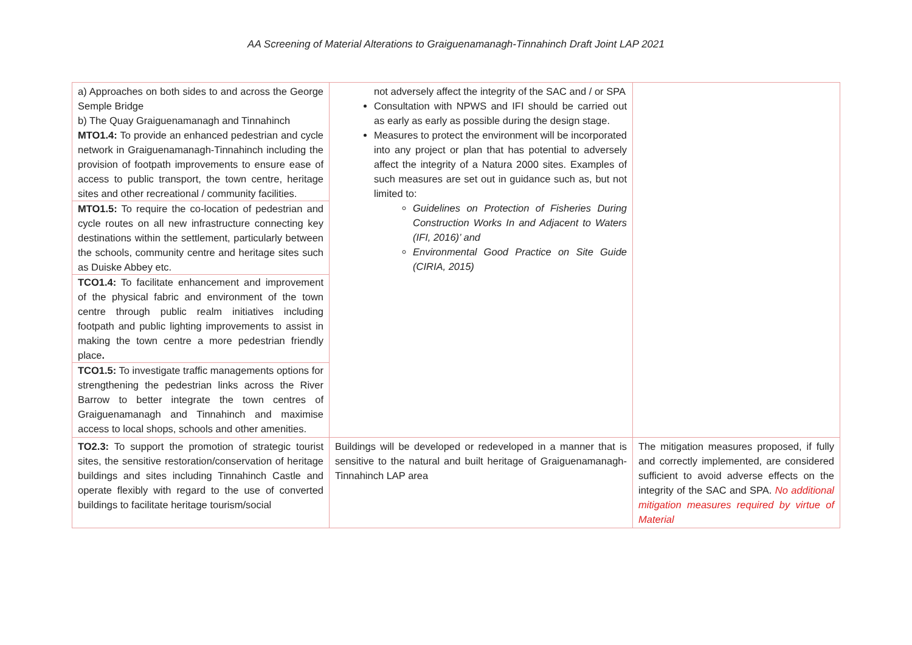AA Screening of Material Alterations to Graiguenamanagh-Tinnahinch Draft Joint LAP 2021
| a) Approaches on both sides to and across the George Semple Bridge b) The Quay Graiguenamanagh and Tinnahinch MTO1.4: To provide an enhanced pedestrian and cycle network in Graiguenamanagh-Tinnahinch including the provision of footpath improvements to ensure ease of access to public transport, the town centre, heritage sites and other recreational / community facilities. MTO1.5: To require the co-location of pedestrian and cycle routes on all new infrastructure connecting key destinations within the settlement, particularly between the schools, community centre and heritage sites such as Duiske Abbey etc. TCO1.4: To facilitate enhancement and improvement of the physical fabric and environment of the town centre through public realm initiatives including footpath and public lighting improvements to assist in making the town centre a more pedestrian friendly place . TCO1.5: To investigate traffic managements options for strengthening the pedestrian links across the River Barrow to better integrate the town centres of Graiguenamanagh and Tinnahinch and maximise access to local shops, schools and other amenities. | not adversely affect the integrity of the SAC and / or SPA Consultation with NPWS and IFI should be carried out as early as early as possible during the design stage. Measures to protect the environment will be incorporated into any project or plan that has potential to adversely affect the integrity of a Natura 2000 sites. Examples of such measures are set out in guidance such as, but not limited to: Guidelines on Protection of Fisheries During Construction Works In and Adjacent to Waters (IFI, 2016)’ and Environmental Good Practice on Site Guide (CIRIA, 2015) | |
| TO2.3: To support the promotion of strategic tourist sites, the sensitive restoration/conservation of heritage buildings and sites including Tinnahinch Castle and operate flexibly with regard to the use of converted buildings to facilitate heritage tourism/social | Buildings will be developed or redeveloped in a manner that is sensitive to the natural and built heritage of Graiguenamanagh-Tinnahinch LAP area | The mitigation measures proposed, if fully and correctly implemented, are considered sufficient to avoid adverse effects on the integrity of the SAC and SPA. No additional mitigation measures required by virtue of Material |